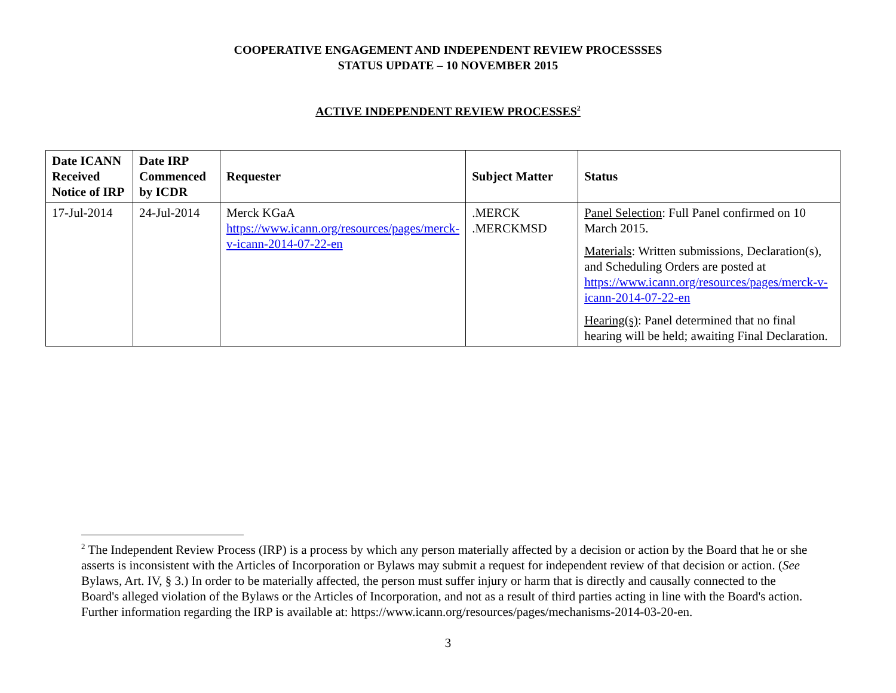COOPERATIVE ENGAGEMENT AND INDEPENDENT REVIEW PROCESSSES
STATUS UPDATE – 10 NOVEMBER 2015
ACTIVE INDEPENDENT REVIEW PROCESSES<sup>2</sup>
| Date ICANN Received Notice of IRP | Date IRP Commenced by ICDR | Requester | Subject Matter | Status |
| --- | --- | --- | --- | --- |
| 17-Jul-2014 | 24-Jul-2014 | Merck KGaA https://www.icann.org/resources/pages/merck-v-icann-2014-07-22-en | .MERCK .MERCKMSD | Panel Selection : Full Panel confirmed on 10 March 2015. Materials : Written submissions, Declaration(s), and Scheduling Orders are posted at https://www.icann.org/resources/pages/merck-v-icann-2014-07-22-en Hearing(s) : Panel determined that no final hearing will be held; awaiting Final Declaration. |
<sup>2</sup> The Independent Review Process (IRP) is a process by which any person materially affected by a decision or action by the Board that he or she asserts is inconsistent with the Articles of Incorporation or Bylaws may submit a request for independent review of that decision or action. (See Bylaws, Art. IV, § 3.) In order to be materially affected, the person must suffer injury or harm that is directly and causally connected to the Board's alleged violation of the Bylaws or the Articles of Incorporation, and not as a result of third parties acting in line with the Board's action. Further information regarding the IRP is available at: https://www.icann.org/resources/pages/mechanisms-2014-03-20-en.
3